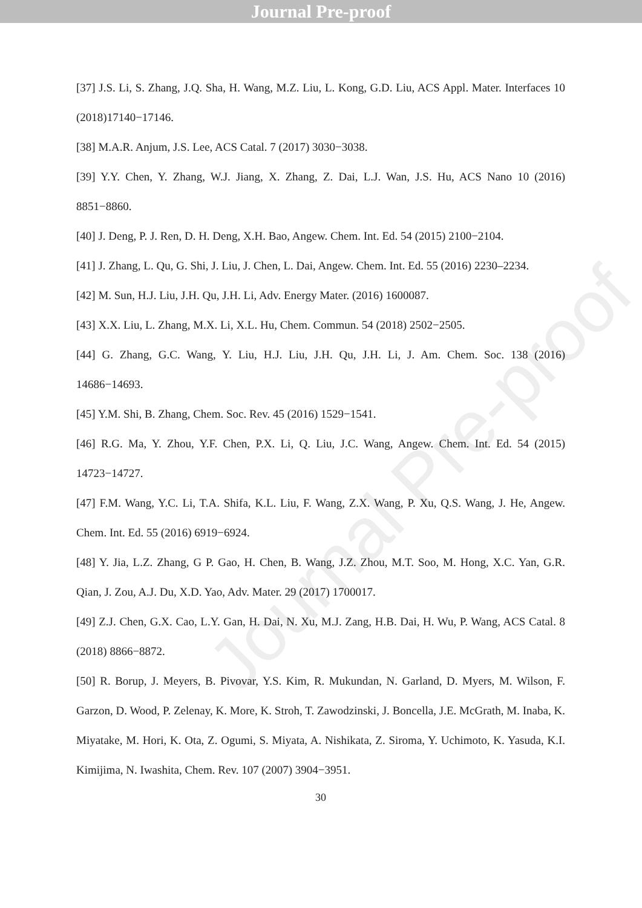Journal Pre-proof
Journal Pre-proof
[37] J.S. Li, S. Zhang, J.Q. Sha, H. Wang, M.Z. Liu, L. Kong, G.D. Liu, ACS Appl. Mater. Interfaces 10 (2018)17140−17146.
[38] M.A.R. Anjum, J.S. Lee, ACS Catal. 7 (2017) 3030−3038.
[39] Y.Y. Chen, Y. Zhang, W.J. Jiang, X. Zhang, Z. Dai, L.J. Wan, J.S. Hu, ACS Nano 10 (2016) 8851−8860.
[40] J. Deng, P. J. Ren, D. H. Deng, X.H. Bao, Angew. Chem. Int. Ed. 54 (2015) 2100−2104.
[41] J. Zhang, L. Qu, G. Shi, J. Liu, J. Chen, L. Dai, Angew. Chem. Int. Ed. 55 (2016) 2230–2234.
[42] M. Sun, H.J. Liu, J.H. Qu, J.H. Li, Adv. Energy Mater. (2016) 1600087.
[43] X.X. Liu, L. Zhang, M.X. Li, X.L. Hu, Chem. Commun. 54 (2018) 2502−2505.
[44] G. Zhang, G.C. Wang, Y. Liu, H.J. Liu, J.H. Qu, J.H. Li, J. Am. Chem. Soc. 138 (2016) 14686−14693.
[45] Y.M. Shi, B. Zhang, Chem. Soc. Rev. 45 (2016) 1529−1541.
[46] R.G. Ma, Y. Zhou, Y.F. Chen, P.X. Li, Q. Liu, J.C. Wang, Angew. Chem. Int. Ed. 54 (2015) 14723−14727.
[47] F.M. Wang, Y.C. Li, T.A. Shifa, K.L. Liu, F. Wang, Z.X. Wang, P. Xu, Q.S. Wang, J. He, Angew. Chem. Int. Ed. 55 (2016) 6919−6924.
[48] Y. Jia, L.Z. Zhang, G P. Gao, H. Chen, B. Wang, J.Z. Zhou, M.T. Soo, M. Hong, X.C. Yan, G.R. Qian, J. Zou, A.J. Du, X.D. Yao, Adv. Mater. 29 (2017) 1700017.
[49] Z.J. Chen, G.X. Cao, L.Y. Gan, H. Dai, N. Xu, M.J. Zang, H.B. Dai, H. Wu, P. Wang, ACS Catal. 8 (2018) 8866−8872.
[50] R. Borup, J. Meyers, B. Pivovar, Y.S. Kim, R. Mukundan, N. Garland, D. Myers, M. Wilson, F. Garzon, D. Wood, P. Zelenay, K. More, K. Stroh, T. Zawodzinski, J. Boncella, J.E. McGrath, M. Inaba, K. Miyatake, M. Hori, K. Ota, Z. Ogumi, S. Miyata, A. Nishikata, Z. Siroma, Y. Uchimoto, K. Yasuda, K.I. Kimijima, N. Iwashita, Chem. Rev. 107 (2007) 3904−3951.
30